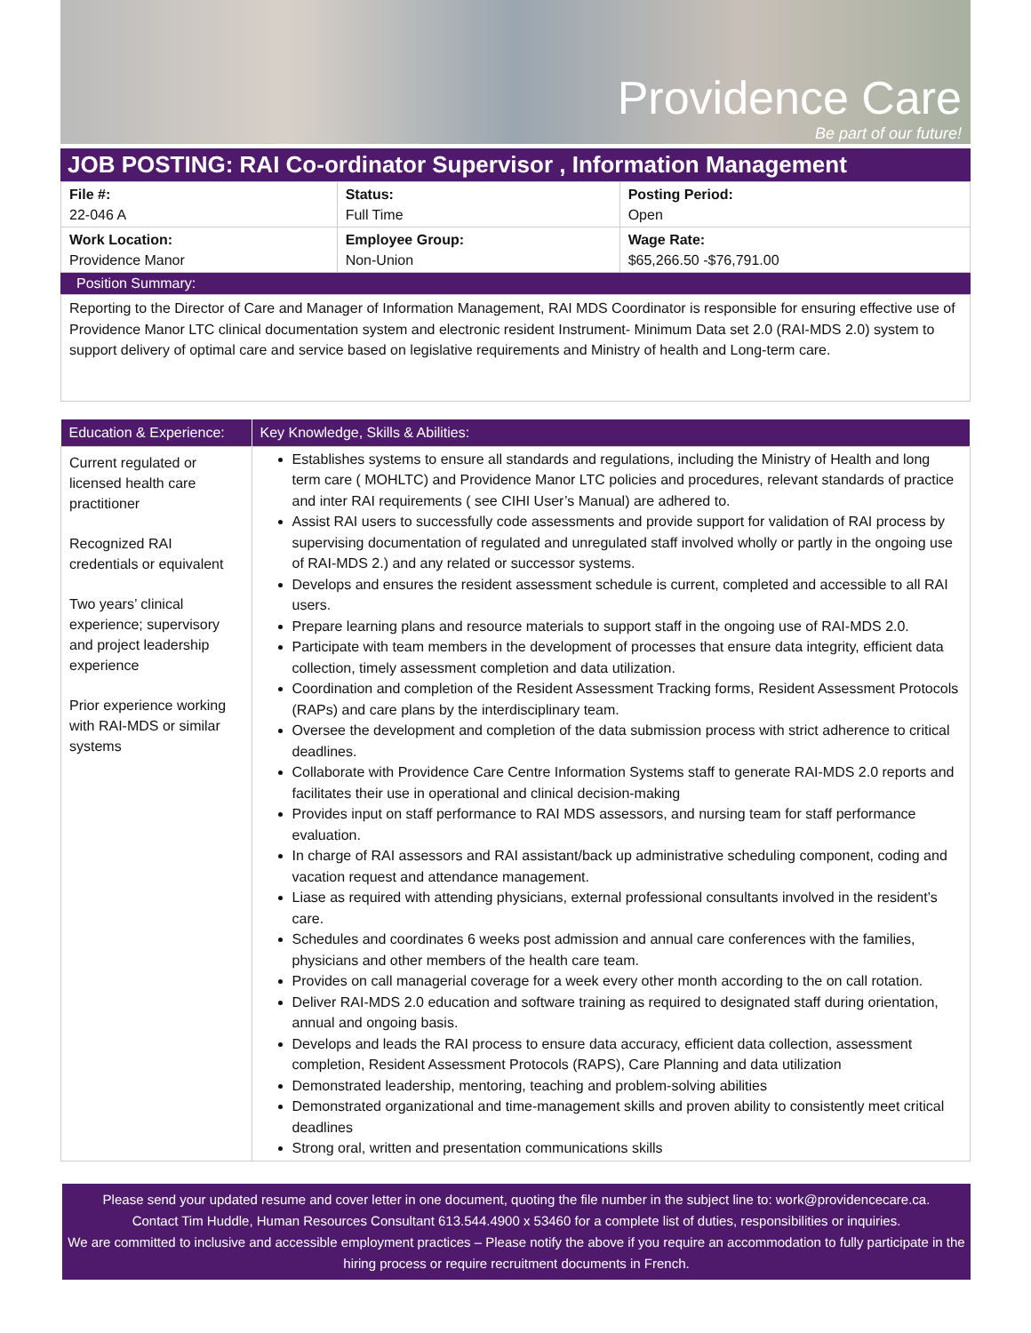Providence Care
Be part of our future!
JOB POSTING: RAI Co-ordinator Supervisor , Information Management
| File #: 22-046 A | Status: Full Time | Posting Period: Open |
| Work Location: Providence Manor | Employee Group: Non-Union | Wage Rate: $65,266.50 -$76,791.00 |
Position Summary:
Reporting to the Director of Care and Manager of Information Management, RAI MDS Coordinator is responsible for ensuring effective use of Providence Manor LTC clinical documentation system and electronic resident Instrument- Minimum Data set 2.0 (RAI-MDS 2.0) system to support delivery of optimal care and service based on legislative requirements and Ministry of health and Long-term care.
| Education & Experience: | Key Knowledge, Skills & Abilities: |
| --- | --- |
| Current regulated or licensed health care practitioner Recognized RAI credentials or equivalent Two years’ clinical experience; supervisory and project leadership experience Prior experience working with RAI-MDS or similar systems | Establishes systems to ensure all standards and regulations, including the Ministry of Health and long term care ( MOHLTC) and Providence Manor LTC policies and procedures, relevant standards of practice and inter RAI requirements ( see CIHI User’s Manual) are adhered to. Assist RAI users to successfully code assessments and provide support for validation of RAI process by supervising documentation of regulated and unregulated staff involved wholly or partly in the ongoing use of RAI-MDS 2.) and any related or successor systems. Develops and ensures the resident assessment schedule is current, completed and accessible to all RAI users. Prepare learning plans and resource materials to support staff in the ongoing use of RAI-MDS 2.0. Participate with team members in the development of processes that ensure data integrity, efficient data collection, timely assessment completion and data utilization. Coordination and completion of the Resident Assessment Tracking forms, Resident Assessment Protocols (RAPs) and care plans by the interdisciplinary team. Oversee the development and completion of the data submission process with strict adherence to critical deadlines. Collaborate with Providence Care Centre Information Systems staff to generate RAI-MDS 2.0 reports and facilitates their use in operational and clinical decision-making Provides input on staff performance to RAI MDS assessors, and nursing team for staff performance evaluation. In charge of RAI assessors and RAI assistant/back up administrative scheduling component, coding and vacation request and attendance management. Liase as required with attending physicians, external professional consultants involved in the resident’s care. Schedules and coordinates 6 weeks post admission and annual care conferences with the families, physicians and other members of the health care team. Provides on call managerial coverage for a week every other month according to the on call rotation. Deliver RAI-MDS 2.0 education and software training as required to designated staff during orientation, annual and ongoing basis. Develops and leads the RAI process to ensure data accuracy, efficient data collection, assessment completion, Resident Assessment Protocols (RAPS), Care Planning and data utilization Demonstrated leadership, mentoring, teaching and problem-solving abilities Demonstrated organizational and time-management skills and proven ability to consistently meet critical deadlines Strong oral, written and presentation communications skills |
Please send your updated resume and cover letter in one document, quoting the file number in the subject line to: work@providencecare.ca.
Contact Tim Huddle, Human Resources Consultant 613.544.4900 x 53460 for a complete list of duties, responsibilities or inquiries.
We are committed to inclusive and accessible employment practices – Please notify the above if you require an accommodation to fully participate in the hiring process or require recruitment documents in French.